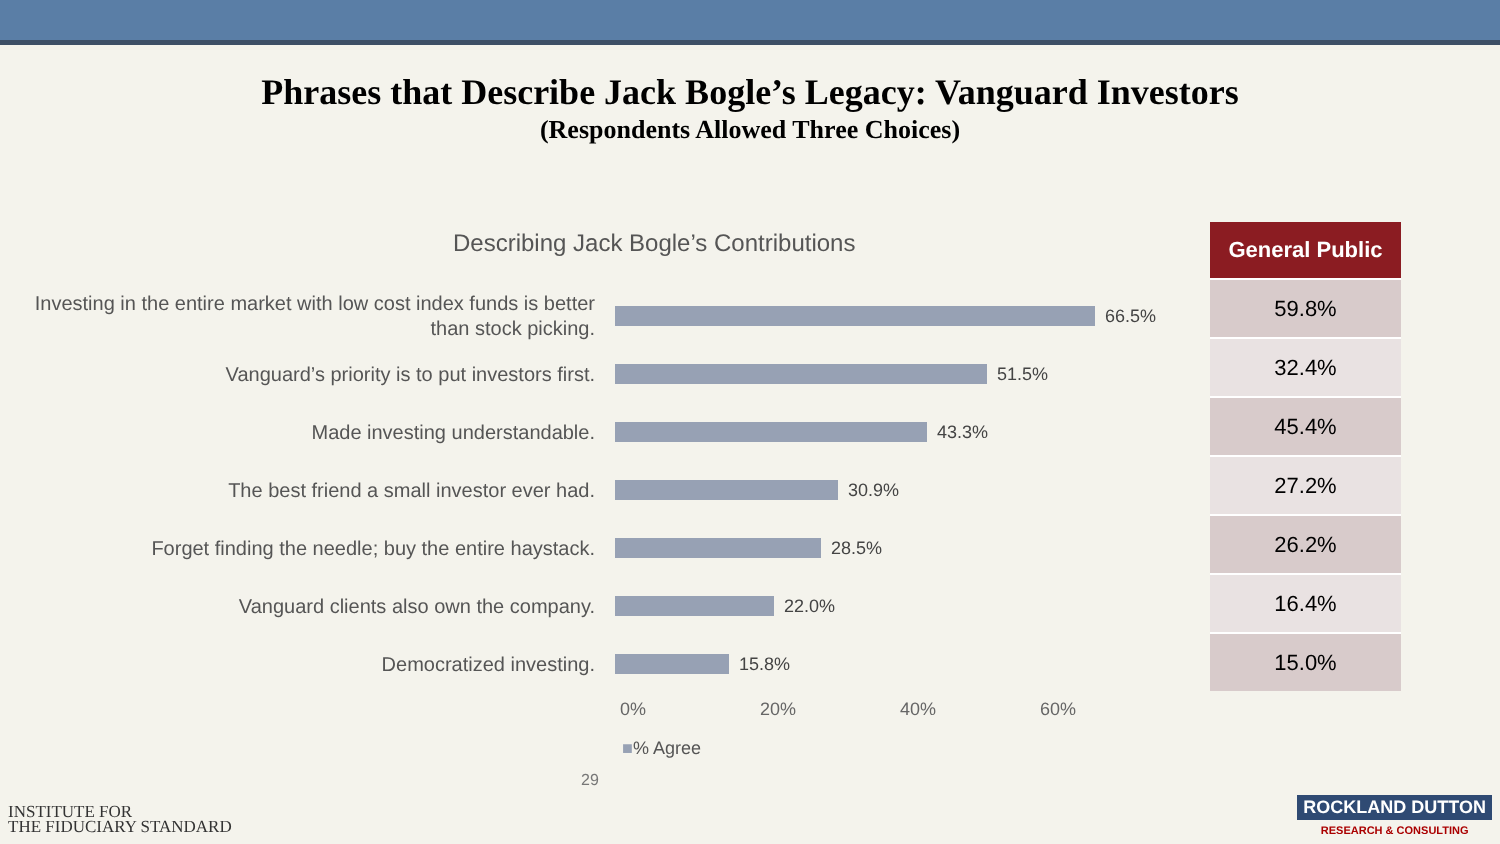Phrases that Describe Jack Bogle’s Legacy: Vanguard Investors
(Respondents Allowed Three Choices)
Describing Jack Bogle’s Contributions
Investing in the entire market with low cost index funds is better than stock picking.
66.5%
Vanguard’s priority is to put investors first.
51.5%
Made investing understandable.
43.3%
The best friend a small investor ever had.
30.9%
Forget finding the needle; buy the entire haystack.
28.5%
Vanguard clients also own the company.
22.0%
Democratized investing.
15.8%
0% 20% 40% 60%
■% Agree
29
| General Public |
| --- |
| 59.8% |
| 32.4% |
| 45.4% |
| 27.2% |
| 26.2% |
| 16.4% |
| 15.0% |
INSTITUTE FOR
THE FIDUCIARY STANDARD
ROCKLAND DUTTON
RESEARCH & CONSULTING